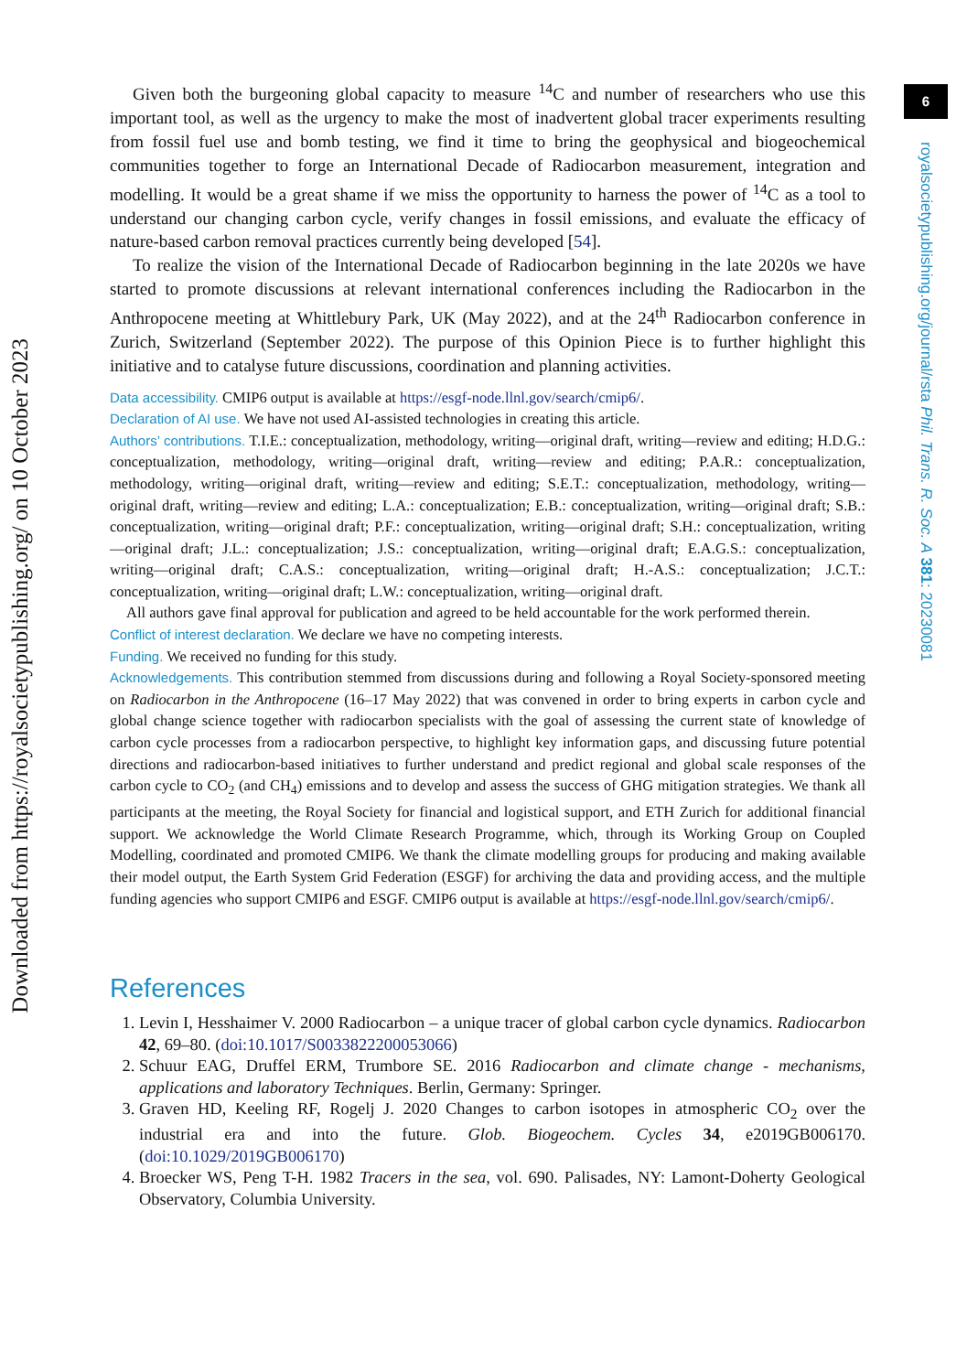6
royalsocietypublishing.org/journal/rsta Phil. Trans. R. Soc. A 381: 20230081
Downloaded from https://royalsocietypublishing.org/ on 10 October 2023
Given both the burgeoning global capacity to measure <sup>14</sup>C and number of researchers who use this important tool, as well as the urgency to make the most of inadvertent global tracer experiments resulting from fossil fuel use and bomb testing, we find it time to bring the geophysical and biogeochemical communities together to forge an International Decade of Radiocarbon measurement, integration and modelling. It would be a great shame if we miss the opportunity to harness the power of <sup>14</sup>C as a tool to understand our changing carbon cycle, verify changes in fossil emissions, and evaluate the efficacy of nature-based carbon removal practices currently being developed [54].
To realize the vision of the International Decade of Radiocarbon beginning in the late 2020s we have started to promote discussions at relevant international conferences including the Radiocarbon in the Anthropocene meeting at Whittlebury Park, UK (May 2022), and at the 24<sup>th</sup> Radiocarbon conference in Zurich, Switzerland (September 2022). The purpose of this Opinion Piece is to further highlight this initiative and to catalyse future discussions, coordination and planning activities.
Data accessibility. CMIP6 output is available at https://esgf-node.llnl.gov/search/cmip6/.
Declaration of AI use. We have not used AI-assisted technologies in creating this article.
Authors’ contributions. T.I.E.: conceptualization, methodology, writing—original draft, writing—review and editing; H.D.G.: conceptualization, methodology, writing—original draft, writing—review and editing; P.A.R.: conceptualization, methodology, writing—original draft, writing—review and editing; S.E.T.: conceptualization, methodology, writing—original draft, writing—review and editing; L.A.: conceptualization; E.B.: conceptualization, writing—original draft; S.B.: conceptualization, writing—original draft; P.F.: conceptualization, writing—original draft; S.H.: conceptualization, writing—original draft; J.L.: conceptualization; J.S.: conceptualization, writing—original draft; E.A.G.S.: conceptualization, writing—original draft; C.A.S.: conceptualization, writing—original draft; H.-A.S.: conceptualization; J.C.T.: conceptualization, writing—original draft; L.W.: conceptualization, writing—original draft.
All authors gave final approval for publication and agreed to be held accountable for the work performed therein.
Conflict of interest declaration. We declare we have no competing interests.
Funding. We received no funding for this study.
Acknowledgements. This contribution stemmed from discussions during and following a Royal Society-sponsored meeting on Radiocarbon in the Anthropocene (16–17 May 2022) that was convened in order to bring experts in carbon cycle and global change science together with radiocarbon specialists with the goal of assessing the current state of knowledge of carbon cycle processes from a radiocarbon perspective, to highlight key information gaps, and discussing future potential directions and radiocarbon-based initiatives to further understand and predict regional and global scale responses of the carbon cycle to CO<sub>2</sub> (and CH<sub>4</sub>) emissions and to develop and assess the success of GHG mitigation strategies. We thank all participants at the meeting, the Royal Society for financial and logistical support, and ETH Zurich for additional financial support. We acknowledge the World Climate Research Programme, which, through its Working Group on Coupled Modelling, coordinated and promoted CMIP6. We thank the climate modelling groups for producing and making available their model output, the Earth System Grid Federation (ESGF) for archiving the data and providing access, and the multiple funding agencies who support CMIP6 and ESGF. CMIP6 output is available at https://esgf-node.llnl.gov/search/cmip6/.
References
1. Levin I, Hesshaimer V. 2000 Radiocarbon – a unique tracer of global carbon cycle dynamics. Radiocarbon 42, 69–80. (doi:10.1017/S0033822200053066)
2. Schuur EAG, Druffel ERM, Trumbore SE. 2016 Radiocarbon and climate change - mechanisms, applications and laboratory Techniques. Berlin, Germany: Springer.
3. Graven HD, Keeling RF, Rogelj J. 2020 Changes to carbon isotopes in atmospheric CO<sub>2</sub> over the industrial era and into the future. Glob. Biogeochem. Cycles 34, e2019GB006170. (doi:10.1029/2019GB006170)
4. Broecker WS, Peng T-H. 1982 Tracers in the sea, vol. 690. Palisades, NY: Lamont-Doherty Geological Observatory, Columbia University.